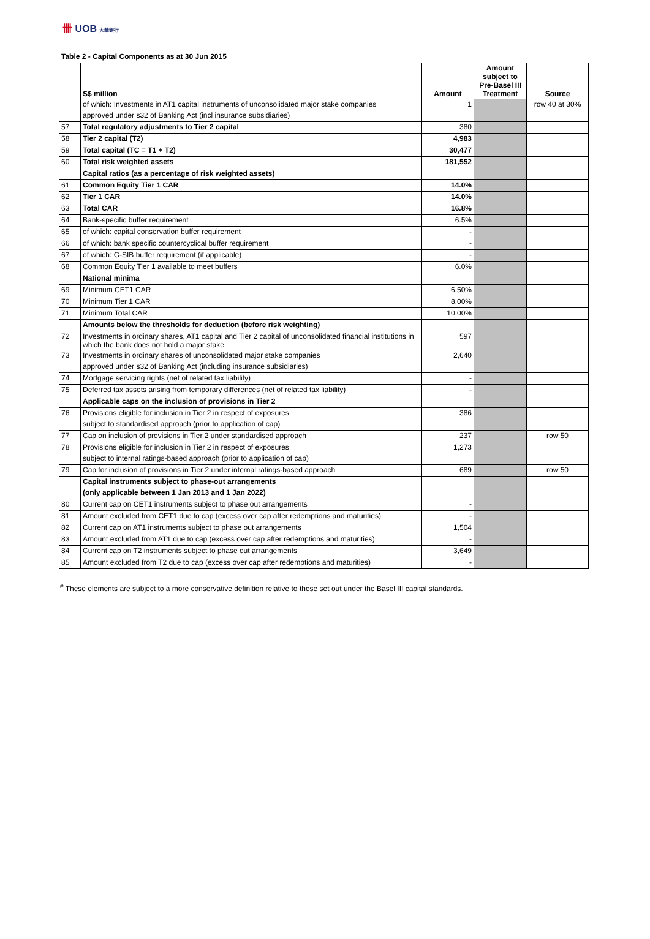卌 UOB 大華銀行
Table 2 - Capital Components as at 30 Jun 2015
| | S$ million | Amount | Amount subject to Pre-Basel III Treatment | Source |
| --- | --- | --- | --- | --- |
| | of which: Investments in AT1 capital instruments of unconsolidated major stake companies | 1 | | row 40 at 30% |
| | approved under s32 of Banking Act (incl insurance subsidiaries) | | | |
| 57 | Total regulatory adjustments to Tier 2 capital | 380 | | |
| 58 | Tier 2 capital (T2) | 4,983 | | |
| 59 | Total capital (TC = T1 + T2) | 30,477 | | |
| 60 | Total risk weighted assets | 181,552 | | |
| | Capital ratios (as a percentage of risk weighted assets) | | | |
| 61 | Common Equity Tier 1 CAR | 14.0% | | |
| 62 | Tier 1 CAR | 14.0% | | |
| 63 | Total CAR | 16.8% | | |
| 64 | Bank-specific buffer requirement | 6.5% | | |
| 65 | of which: capital conservation buffer requirement | - | | |
| 66 | of which: bank specific countercyclical buffer requirement | - | | |
| 67 | of which: G-SIB buffer requirement (if applicable) | - | | |
| 68 | Common Equity Tier 1 available to meet buffers | 6.0% | | |
| | National minima | | | |
| 69 | Minimum CET1 CAR | 6.50% | | |
| 70 | Minimum Tier 1 CAR | 8.00% | | |
| 71 | Minimum Total CAR | 10.00% | | |
| | Amounts below the thresholds for deduction (before risk weighting) | | | |
| 72 | Investments in ordinary shares, AT1 capital and Tier 2 capital of unconsolidated financial institutions in which the bank does not hold a major stake | 597 | | |
| 73 | Investments in ordinary shares of unconsolidated major stake companies | 2,640 | | |
| | approved under s32 of Banking Act (including insurance subsidiaries) | | | |
| 74 | Mortgage servicing rights (net of related tax liability) | - | | |
| 75 | Deferred tax assets arising from temporary differences (net of related tax liability) | - | | |
| | Applicable caps on the inclusion of provisions in Tier 2 | | | |
| 76 | Provisions eligible for inclusion in Tier 2 in respect of exposures | 386 | | |
| | subject to standardised approach (prior to application of cap) | | | |
| 77 | Cap on inclusion of provisions in Tier 2 under standardised approach | 237 | | row 50 |
| 78 | Provisions eligible for inclusion in Tier 2 in respect of exposures | 1,273 | | |
| | subject to internal ratings-based approach (prior to application of cap) | | | |
| 79 | Cap for inclusion of provisions in Tier 2 under internal ratings-based approach | 689 | | row 50 |
| | Capital instruments subject to phase-out arrangements | | | |
| | (only applicable between 1 Jan 2013 and 1 Jan 2022) | | | |
| 80 | Current cap on CET1 instruments subject to phase out arrangements | - | | |
| 81 | Amount excluded from CET1 due to cap (excess over cap after redemptions and maturities) | - | | |
| 82 | Current cap on AT1 instruments subject to phase out arrangements | 1,504 | | |
| 83 | Amount excluded from AT1 due to cap (excess over cap after redemptions and maturities) | - | | |
| 84 | Current cap on T2 instruments subject to phase out arrangements | 3,649 | | |
| 85 | Amount excluded from T2 due to cap (excess over cap after redemptions and maturities) | - | | |
<sup>#</sup> These elements are subject to a more conservative definition relative to those set out under the Basel III capital standards.